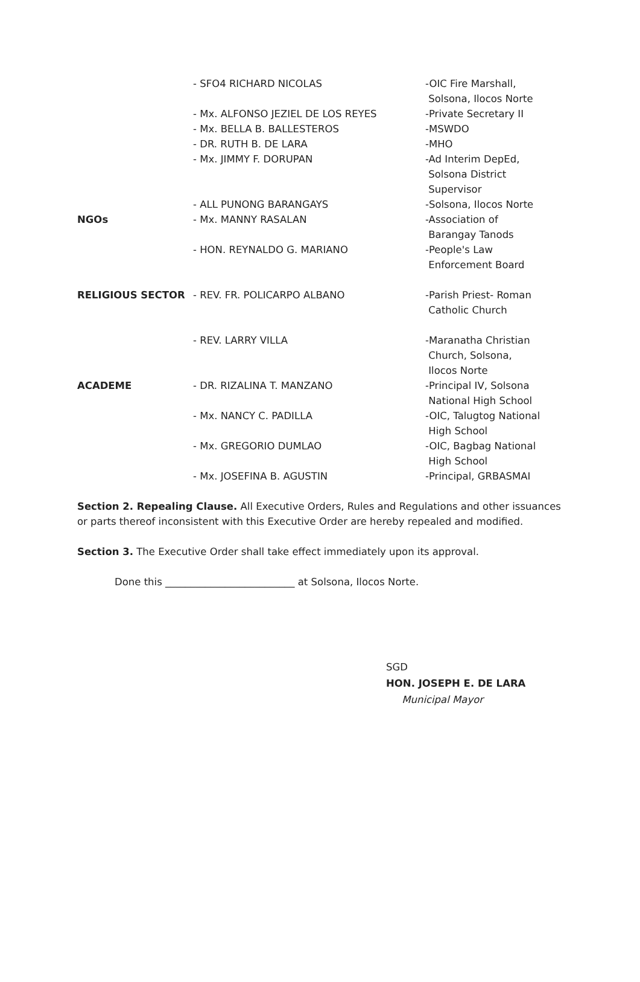| | - SFO4 RICHARD NICOLAS | -OIC Fire Marshall, Solsona, Ilocos Norte |
| | - Mx. ALFONSO JEZIEL DE LOS REYES | -Private Secretary II |
| | - Mx. BELLA B. BALLESTEROS | -MSWDO |
| | - DR. RUTH B. DE LARA | -MHO |
| | - Mx. JIMMY F. DORUPAN | -Ad Interim DepEd, Solsona District Supervisor |
| | - ALL PUNONG BARANGAYS | -Solsona, Ilocos Norte |
| NGOs | - Mx. MANNY RASALAN | -Association of Barangay Tanods |
| | - HON. REYNALDO G. MARIANO | -People's Law Enforcement Board |
| RELIGIOUS SECTOR | - REV. FR. POLICARPO ALBANO | -Parish Priest- Roman Catholic Church |
| | - REV. LARRY VILLA | -Maranatha Christian Church, Solsona, Ilocos Norte |
| ACADEME | - DR. RIZALINA T. MANZANO | -Principal IV, Solsona National High School |
| | - Mx. NANCY C. PADILLA | -OIC, Talugtog National High School |
| | - Mx. GREGORIO DUMLAO | -OIC, Bagbag National High School |
| | - Mx. JOSEFINA B. AGUSTIN | -Principal, GRBASMAI |
Section 2. Repealing Clause. All Executive Orders, Rules and Regulations and other issuances or parts thereof inconsistent with this Executive Order are hereby repealed and modified.
Section 3. The Executive Order shall take effect immediately upon its approval.
Done this __________________________ at Solsona, Ilocos Norte.
SGD
HON. JOSEPH E. DE LARA
Municipal Mayor